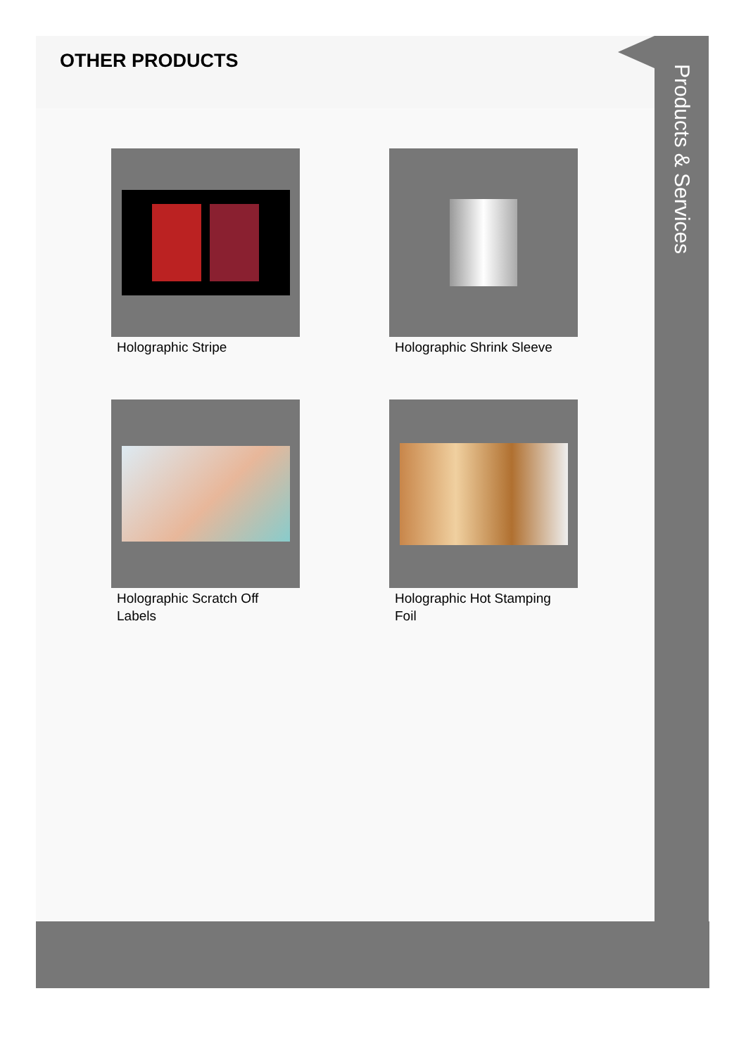OTHER PRODUCTS
Holographic Stripe
Holographic Shrink Sleeve
Holographic Scratch Off Labels
Holographic Hot Stamping Foil
Products & Services